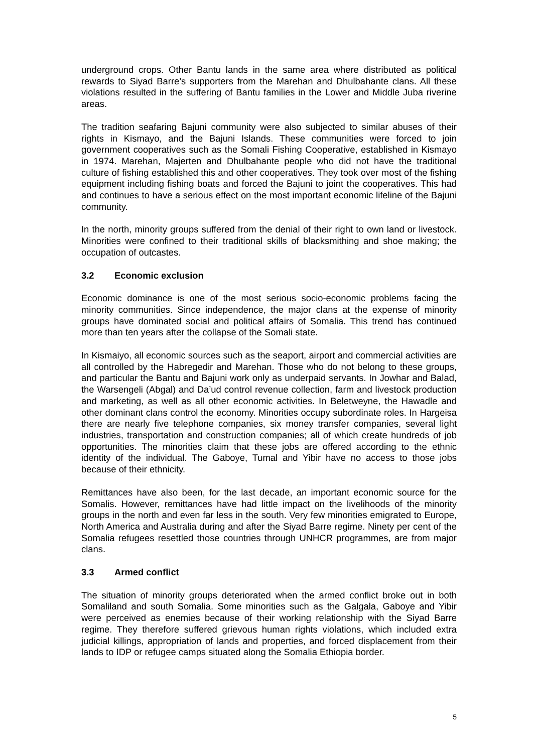underground crops. Other Bantu lands in the same area where distributed as political rewards to Siyad Barre’s supporters from the Marehan and Dhulbahante clans. All these violations resulted in the suffering of Bantu families in the Lower and Middle Juba riverine areas.
The tradition seafaring Bajuni community were also subjected to similar abuses of their rights in Kismayo, and the Bajuni Islands. These communities were forced to join government cooperatives such as the Somali Fishing Cooperative, established in Kismayo in 1974. Marehan, Majerten and Dhulbahante people who did not have the traditional culture of fishing established this and other cooperatives. They took over most of the fishing equipment including fishing boats and forced the Bajuni to joint the cooperatives. This had and continues to have a serious effect on the most important economic lifeline of the Bajuni community.
In the north, minority groups suffered from the denial of their right to own land or livestock. Minorities were confined to their traditional skills of blacksmithing and shoe making; the occupation of outcastes.
3.2 Economic exclusion
Economic dominance is one of the most serious socio-economic problems facing the minority communities. Since independence, the major clans at the expense of minority groups have dominated social and political affairs of Somalia. This trend has continued more than ten years after the collapse of the Somali state.
In Kismaiyo, all economic sources such as the seaport, airport and commercial activities are all controlled by the Habregedir and Marehan. Those who do not belong to these groups, and particular the Bantu and Bajuni work only as underpaid servants. In Jowhar and Balad, the Warsengeli (Abgal) and Da’ud control revenue collection, farm and livestock production and marketing, as well as all other economic activities. In Beletweyne, the Hawadle and other dominant clans control the economy. Minorities occupy subordinate roles. In Hargeisa there are nearly five telephone companies, six money transfer companies, several light industries, transportation and construction companies; all of which create hundreds of job opportunities. The minorities claim that these jobs are offered according to the ethnic identity of the individual. The Gaboye, Tumal and Yibir have no access to those jobs because of their ethnicity.
Remittances have also been, for the last decade, an important economic source for the Somalis. However, remittances have had little impact on the livelihoods of the minority groups in the north and even far less in the south. Very few minorities emigrated to Europe, North America and Australia during and after the Siyad Barre regime. Ninety per cent of the Somalia refugees resettled those countries through UNHCR programmes, are from major clans.
3.3 Armed conflict
The situation of minority groups deteriorated when the armed conflict broke out in both Somaliland and south Somalia. Some minorities such as the Galgala, Gaboye and Yibir were perceived as enemies because of their working relationship with the Siyad Barre regime. They therefore suffered grievous human rights violations, which included extra judicial killings, appropriation of lands and properties, and forced displacement from their lands to IDP or refugee camps situated along the Somalia Ethiopia border.
5